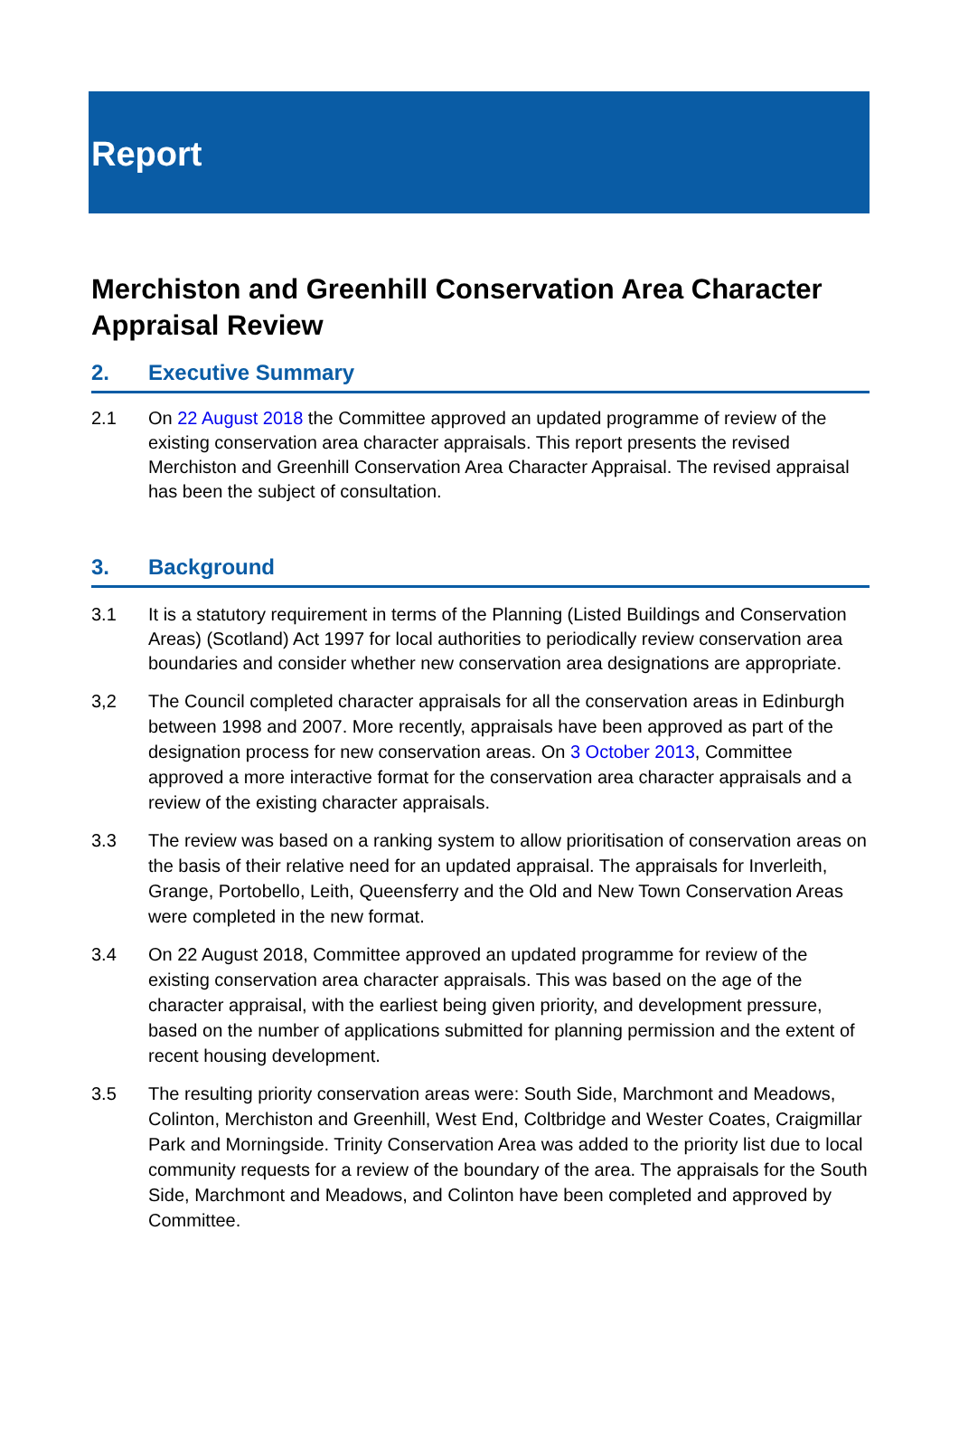Report
Merchiston and Greenhill Conservation Area Character Appraisal Review
2. Executive Summary
2.1 On 22 August 2018 the Committee approved an updated programme of review of the existing conservation area character appraisals. This report presents the revised Merchiston and Greenhill Conservation Area Character Appraisal. The revised appraisal has been the subject of consultation.
3. Background
3.1 It is a statutory requirement in terms of the Planning (Listed Buildings and Conservation Areas) (Scotland) Act 1997 for local authorities to periodically review conservation area boundaries and consider whether new conservation area designations are appropriate.
3,2 The Council completed character appraisals for all the conservation areas in Edinburgh between 1998 and 2007. More recently, appraisals have been approved as part of the designation process for new conservation areas. On 3 October 2013, Committee approved a more interactive format for the conservation area character appraisals and a review of the existing character appraisals.
3.3 The review was based on a ranking system to allow prioritisation of conservation areas on the basis of their relative need for an updated appraisal. The appraisals for Inverleith, Grange, Portobello, Leith, Queensferry and the Old and New Town Conservation Areas were completed in the new format.
3.4 On 22 August 2018, Committee approved an updated programme for review of the existing conservation area character appraisals. This was based on the age of the character appraisal, with the earliest being given priority, and development pressure, based on the number of applications submitted for planning permission and the extent of recent housing development.
3.5 The resulting priority conservation areas were: South Side, Marchmont and Meadows, Colinton, Merchiston and Greenhill, West End, Coltbridge and Wester Coates, Craigmillar Park and Morningside. Trinity Conservation Area was added to the priority list due to local community requests for a review of the boundary of the area. The appraisals for the South Side, Marchmont and Meadows, and Colinton have been completed and approved by Committee.